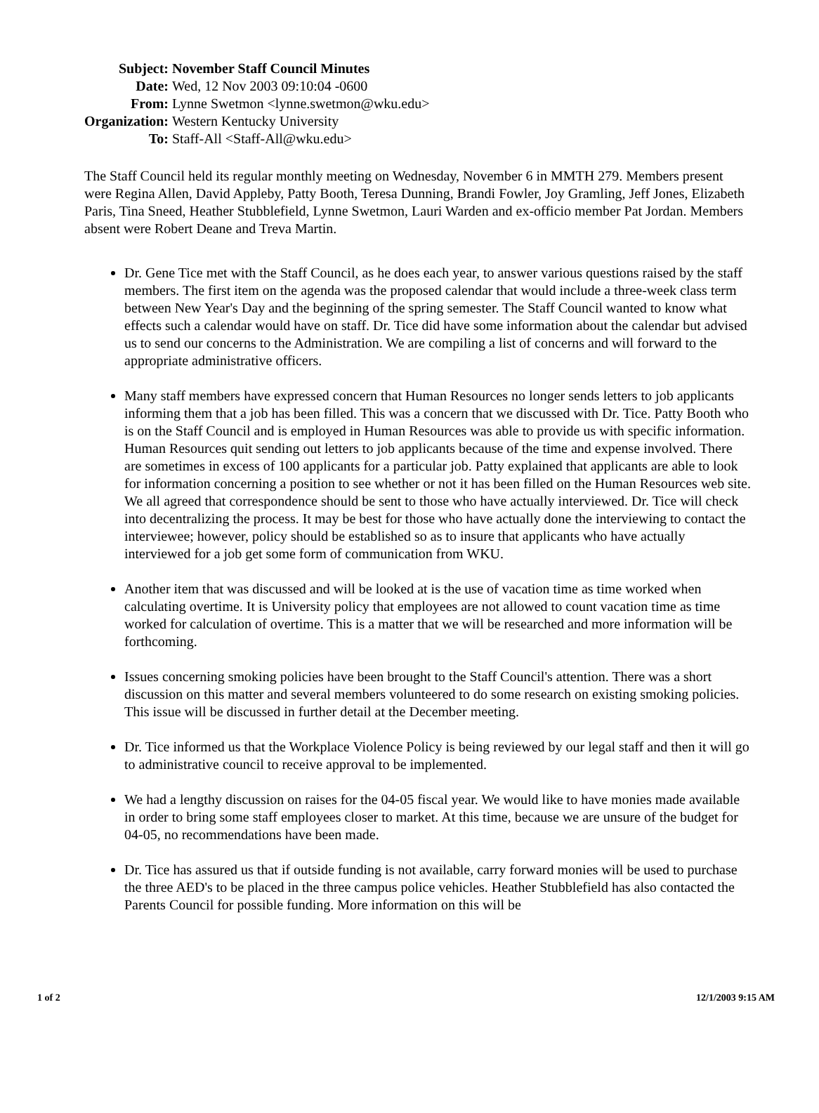| Subject: | November Staff Council Minutes |
| Date: | Wed, 12 Nov 2003 09:10:04 -0600 |
| From: | Lynne Swetmon <lynne.swetmon@wku.edu> |
| Organization: | Western Kentucky University |
| To: | Staff-All <Staff-All@wku.edu> |
The Staff Council held its regular monthly meeting on Wednesday, November 6 in MMTH 279. Members present were Regina Allen, David Appleby, Patty Booth, Teresa Dunning, Brandi Fowler, Joy Gramling, Jeff Jones, Elizabeth Paris, Tina Sneed, Heather Stubblefield, Lynne Swetmon, Lauri Warden and ex-officio member Pat Jordan. Members absent were Robert Deane and Treva Martin.
Dr. Gene Tice met with the Staff Council, as he does each year, to answer various questions raised by the staff members. The first item on the agenda was the proposed calendar that would include a three-week class term between New Year's Day and the beginning of the spring semester. The Staff Council wanted to know what effects such a calendar would have on staff. Dr. Tice did have some information about the calendar but advised us to send our concerns to the Administration. We are compiling a list of concerns and will forward to the appropriate administrative officers.
Many staff members have expressed concern that Human Resources no longer sends letters to job applicants informing them that a job has been filled. This was a concern that we discussed with Dr. Tice. Patty Booth who is on the Staff Council and is employed in Human Resources was able to provide us with specific information. Human Resources quit sending out letters to job applicants because of the time and expense involved. There are sometimes in excess of 100 applicants for a particular job. Patty explained that applicants are able to look for information concerning a position to see whether or not it has been filled on the Human Resources web site. We all agreed that correspondence should be sent to those who have actually interviewed. Dr. Tice will check into decentralizing the process. It may be best for those who have actually done the interviewing to contact the interviewee; however, policy should be established so as to insure that applicants who have actually interviewed for a job get some form of communication from WKU.
Another item that was discussed and will be looked at is the use of vacation time as time worked when calculating overtime. It is University policy that employees are not allowed to count vacation time as time worked for calculation of overtime. This is a matter that we will be researched and more information will be forthcoming.
Issues concerning smoking policies have been brought to the Staff Council's attention. There was a short discussion on this matter and several members volunteered to do some research on existing smoking policies. This issue will be discussed in further detail at the December meeting.
Dr. Tice informed us that the Workplace Violence Policy is being reviewed by our legal staff and then it will go to administrative council to receive approval to be implemented.
We had a lengthy discussion on raises for the 04-05 fiscal year. We would like to have monies made available in order to bring some staff employees closer to market. At this time, because we are unsure of the budget for 04-05, no recommendations have been made.
Dr. Tice has assured us that if outside funding is not available, carry forward monies will be used to purchase the three AED's to be placed in the three campus police vehicles. Heather Stubblefield has also contacted the Parents Council for possible funding. More information on this will be
1 of 2 12/1/2003 9:15 AM